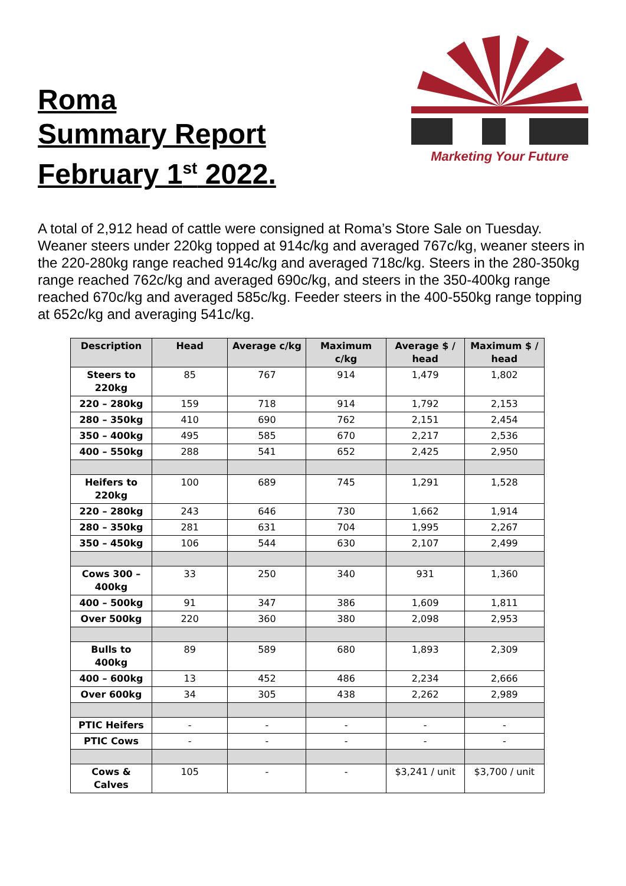Roma
Summary Report
February 1<sup>st</sup> 2022.
Marketing Your Future
A total of 2,912 head of cattle were consigned at Roma’s Store Sale on Tuesday. Weaner steers under 220kg topped at 914c/kg and averaged 767c/kg, weaner steers in the 220-280kg range reached 914c/kg and averaged 718c/kg. Steers in the 280-350kg range reached 762c/kg and averaged 690c/kg, and steers in the 350-400kg range reached 670c/kg and averaged 585c/kg. Feeder steers in the 400-550kg range topping at 652c/kg and averaging 541c/kg.
| Description | Head | Average c/kg | Maximum c/kg | Average $ / head | Maximum $ / head |
| --- | --- | --- | --- | --- | --- |
| Steers to 220kg | 85 | 767 | 914 | 1,479 | 1,802 |
| 220 – 280kg | 159 | 718 | 914 | 1,792 | 2,153 |
| 280 – 350kg | 410 | 690 | 762 | 2,151 | 2,454 |
| 350 – 400kg | 495 | 585 | 670 | 2,217 | 2,536 |
| 400 – 550kg | 288 | 541 | 652 | 2,425 | 2,950 |
| Heifers to 220kg | 100 | 689 | 745 | 1,291 | 1,528 |
| 220 – 280kg | 243 | 646 | 730 | 1,662 | 1,914 |
| 280 – 350kg | 281 | 631 | 704 | 1,995 | 2,267 |
| 350 – 450kg | 106 | 544 | 630 | 2,107 | 2,499 |
| Cows 300 – 400kg | 33 | 250 | 340 | 931 | 1,360 |
| 400 – 500kg | 91 | 347 | 386 | 1,609 | 1,811 |
| Over 500kg | 220 | 360 | 380 | 2,098 | 2,953 |
| Bulls to 400kg | 89 | 589 | 680 | 1,893 | 2,309 |
| 400 – 600kg | 13 | 452 | 486 | 2,234 | 2,666 |
| Over 600kg | 34 | 305 | 438 | 2,262 | 2,989 |
| PTIC Heifers | - | - | - | - | - |
| PTIC Cows | - | - | - | - | - |
| Cows & Calves | 105 | - | - | $3,241 / unit | $3,700 / unit |